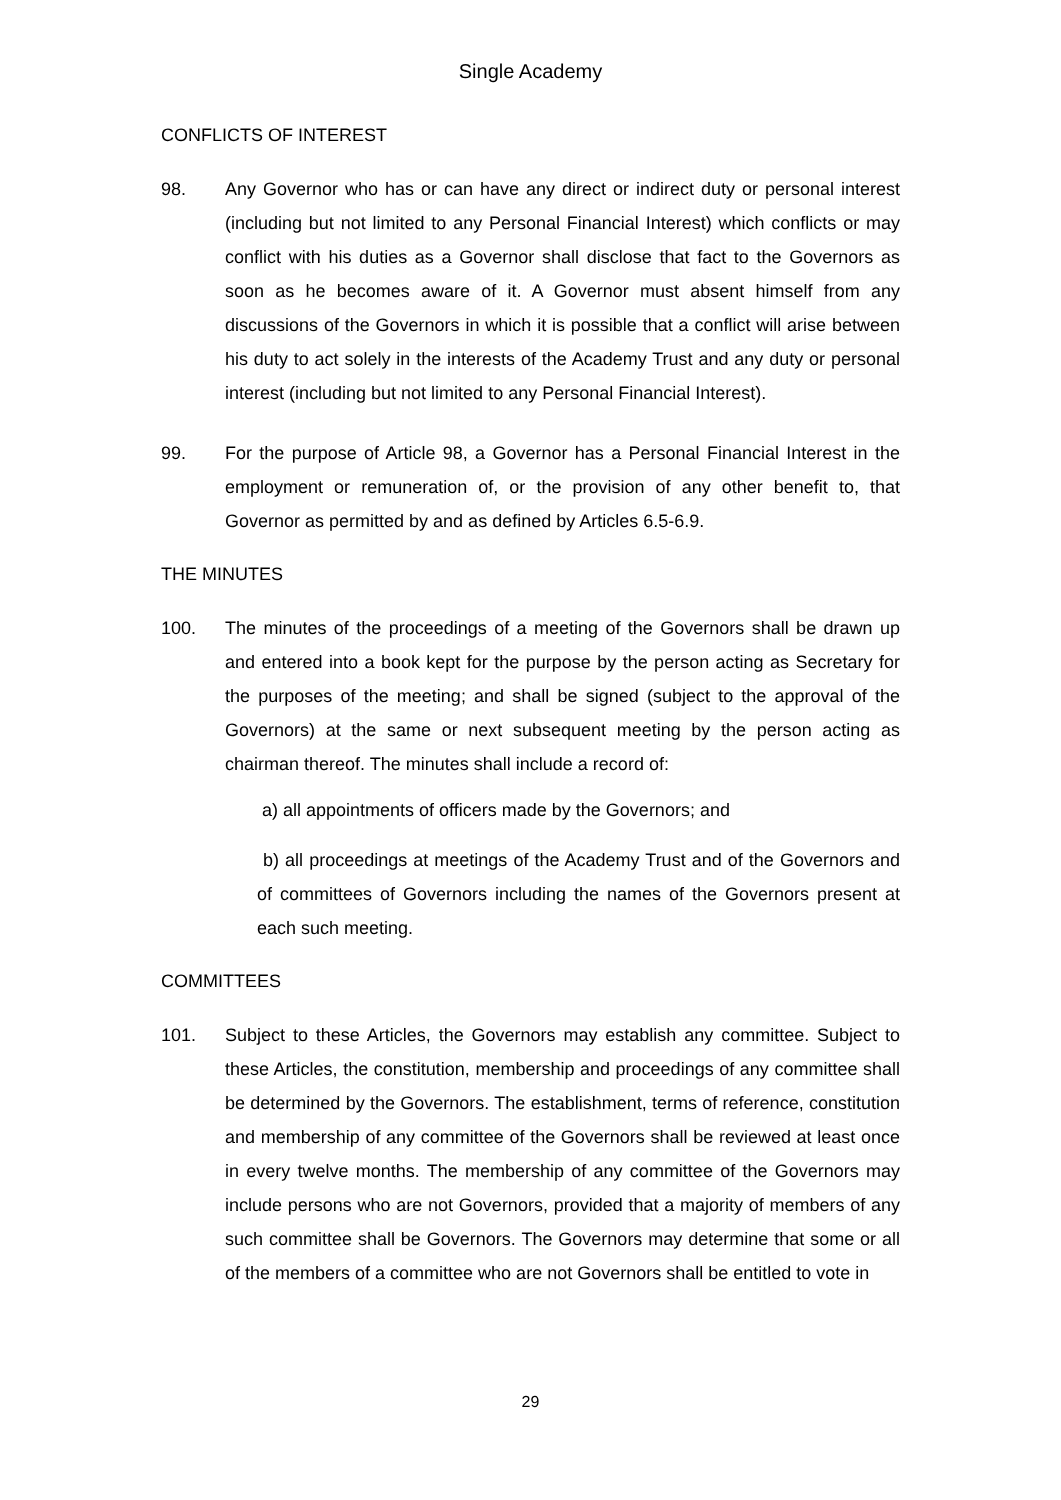Single Academy
CONFLICTS OF INTEREST
98. Any Governor who has or can have any direct or indirect duty or personal interest (including but not limited to any Personal Financial Interest) which conflicts or may conflict with his duties as a Governor shall disclose that fact to the Governors as soon as he becomes aware of it. A Governor must absent himself from any discussions of the Governors in which it is possible that a conflict will arise between his duty to act solely in the interests of the Academy Trust and any duty or personal interest (including but not limited to any Personal Financial Interest).
99. For the purpose of Article 98, a Governor has a Personal Financial Interest in the employment or remuneration of, or the provision of any other benefit to, that Governor as permitted by and as defined by Articles 6.5-6.9.
THE MINUTES
100. The minutes of the proceedings of a meeting of the Governors shall be drawn up and entered into a book kept for the purpose by the person acting as Secretary for the purposes of the meeting; and shall be signed (subject to the approval of the Governors) at the same or next subsequent meeting by the person acting as chairman thereof. The minutes shall include a record of:
a) all appointments of officers made by the Governors; and
b) all proceedings at meetings of the Academy Trust and of the Governors and of committees of Governors including the names of the Governors present at each such meeting.
COMMITTEES
101. Subject to these Articles, the Governors may establish any committee. Subject to these Articles, the constitution, membership and proceedings of any committee shall be determined by the Governors. The establishment, terms of reference, constitution and membership of any committee of the Governors shall be reviewed at least once in every twelve months. The membership of any committee of the Governors may include persons who are not Governors, provided that a majority of members of any such committee shall be Governors. The Governors may determine that some or all of the members of a committee who are not Governors shall be entitled to vote in
29